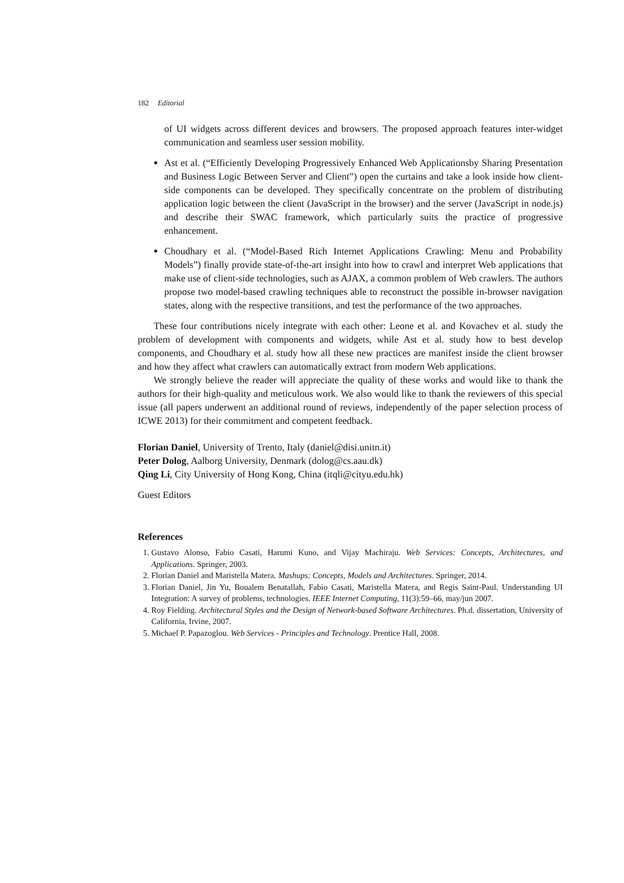182 Editorial
of UI widgets across different devices and browsers. The proposed approach features inter-widget communication and seamless user session mobility.
Ast et al. (“Efficiently Developing Progressively Enhanced Web Applicationsby Sharing Presentation and Business Logic Between Server and Client”) open the curtains and take a look inside how client-side components can be developed. They specifically concentrate on the problem of distributing application logic between the client (JavaScript in the browser) and the server (JavaScript in node.js) and describe their SWAC framework, which particularly suits the practice of progressive enhancement.
Choudhary et al. (“Model-Based Rich Internet Applications Crawling: Menu and Probability Models”) finally provide state-of-the-art insight into how to crawl and interpret Web applications that make use of client-side technologies, such as AJAX, a common problem of Web crawlers. The authors propose two model-based crawling techniques able to reconstruct the possible in-browser navigation states, along with the respective transitions, and test the performance of the two approaches.
These four contributions nicely integrate with each other: Leone et al. and Kovachev et al. study the problem of development with components and widgets, while Ast et al. study how to best develop components, and Choudhary et al. study how all these new practices are manifest inside the client browser and how they affect what crawlers can automatically extract from modern Web applications.
We strongly believe the reader will appreciate the quality of these works and would like to thank the authors for their high-quality and meticulous work. We also would like to thank the reviewers of this special issue (all papers underwent an additional round of reviews, independently of the paper selection process of ICWE 2013) for their commitment and competent feedback.
Florian Daniel, University of Trento, Italy (daniel@disi.unitn.it)
Peter Dolog, Aalborg University, Denmark (dolog@cs.aau.dk)
Qing Li, City University of Hong Kong, China (itqli@cityu.edu.hk)
Guest Editors
References
1. Gustavo Alonso, Fabio Casati, Harumi Kuno, and Vijay Machiraju. Web Services: Concepts, Architectures, and Applications. Springer, 2003.
2. Florian Daniel and Maristella Matera. Mashups: Concepts, Models and Architectures. Springer, 2014.
3. Florian Daniel, Jin Yu, Boualem Benatallah, Fabio Casati, Maristella Matera, and Regis Saint-Paul. Understanding UI Integration: A survey of problems, technologies. IEEE Internet Computing, 11(3):59–66, may/jun 2007.
4. Roy Fielding. Architectural Styles and the Design of Network-based Software Architectures. Ph.d. dissertation, University of California, Irvine, 2007.
5. Michael P. Papazoglou. Web Services - Principles and Technology. Prentice Hall, 2008.